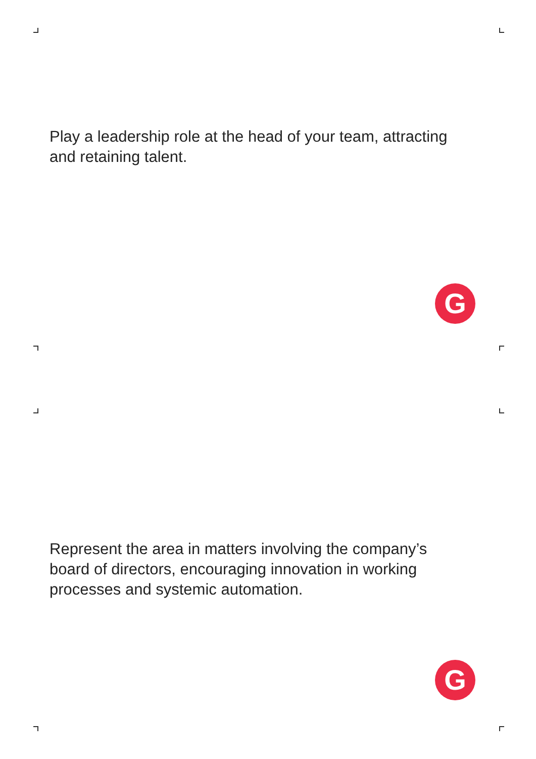Play a leadership role at the head of your team, attracting and retaining talent.
G
Represent the area in matters involving the company’s board of directors, encouraging innovation in working processes and systemic automation.
G